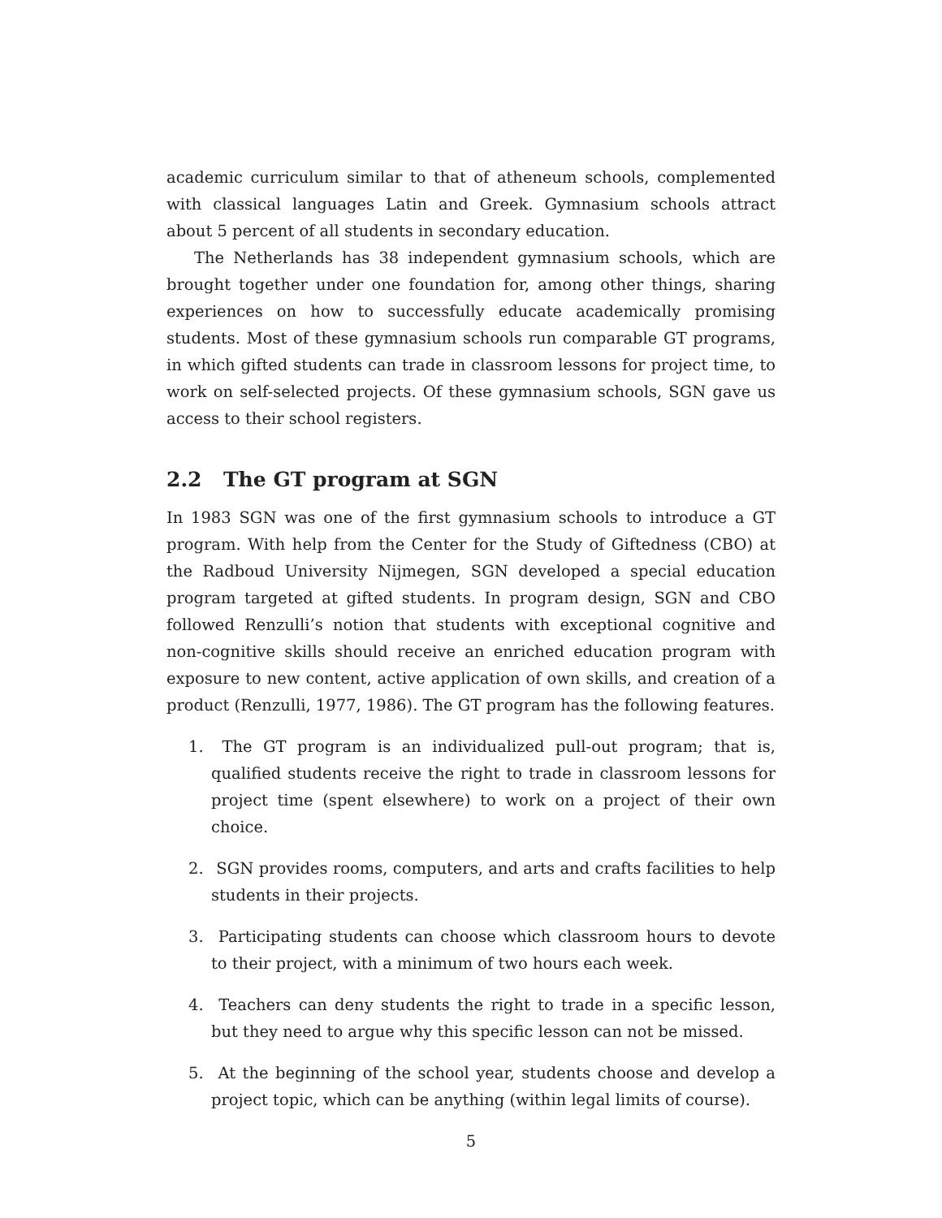academic curriculum similar to that of atheneum schools, complemented with classical languages Latin and Greek. Gymnasium schools attract about 5 percent of all students in secondary education.
The Netherlands has 38 independent gymnasium schools, which are brought together under one foundation for, among other things, sharing experiences on how to successfully educate academically promising students. Most of these gymnasium schools run comparable GT programs, in which gifted students can trade in classroom lessons for project time, to work on self-selected projects. Of these gymnasium schools, SGN gave us access to their school registers.
2.2 The GT program at SGN
In 1983 SGN was one of the first gymnasium schools to introduce a GT program. With help from the Center for the Study of Giftedness (CBO) at the Radboud University Nijmegen, SGN developed a special education program targeted at gifted students. In program design, SGN and CBO followed Renzulli’s notion that students with exceptional cognitive and non-cognitive skills should receive an enriched education program with exposure to new content, active application of own skills, and creation of a product (Renzulli, 1977, 1986). The GT program has the following features.
1. The GT program is an individualized pull-out program; that is, qualified students receive the right to trade in classroom lessons for project time (spent elsewhere) to work on a project of their own choice.
2. SGN provides rooms, computers, and arts and crafts facilities to help students in their projects.
3. Participating students can choose which classroom hours to devote to their project, with a minimum of two hours each week.
4. Teachers can deny students the right to trade in a specific lesson, but they need to argue why this specific lesson can not be missed.
5. At the beginning of the school year, students choose and develop a project topic, which can be anything (within legal limits of course).
5